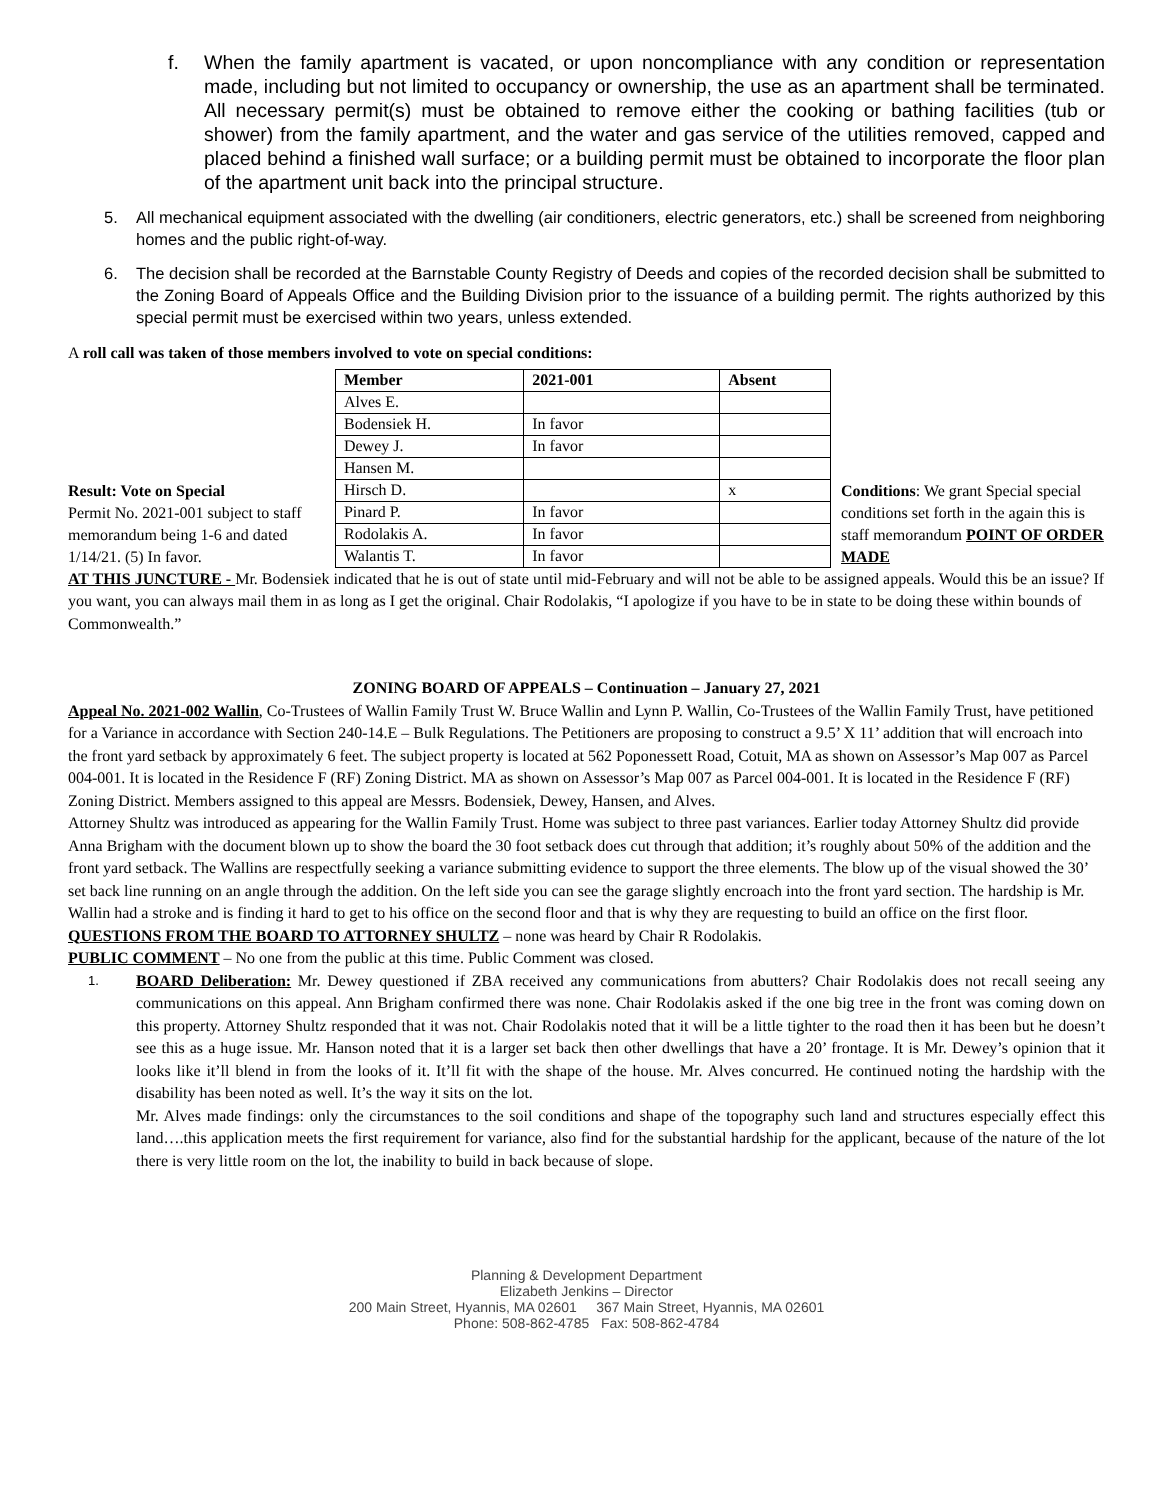f. When the family apartment is vacated, or upon noncompliance with any condition or representation made, including but not limited to occupancy or ownership, the use as an apartment shall be terminated. All necessary permit(s) must be obtained to remove either the cooking or bathing facilities (tub or shower) from the family apartment, and the water and gas service of the utilities removed, capped and placed behind a finished wall surface; or a building permit must be obtained to incorporate the floor plan of the apartment unit back into the principal structure.
5. All mechanical equipment associated with the dwelling (air conditioners, electric generators, etc.) shall be screened from neighboring homes and the public right-of-way.
6. The decision shall be recorded at the Barnstable County Registry of Deeds and copies of the recorded decision shall be submitted to the Zoning Board of Appeals Office and the Building Division prior to the issuance of a building permit. The rights authorized by this special permit must be exercised within two years, unless extended.
A roll call was taken of those members involved to vote on special conditions:
Result: Vote on Special
Permit No. 2021-001 subject to staff memorandum being 1-6 and dated 1/14/21. (5) In favor.
| Member | 2021-001 | Absent |
| --- | --- | --- |
| Alves E. | | |
| Bodensiek H. | In favor | |
| Dewey J. | In favor | |
| Hansen M. | | |
| Hirsch D. | | x |
| Pinard P. | In favor | |
| Rodolakis A. | In favor | |
| Walantis T. | In favor | |
Conditions: We grant Special special conditions set forth in the again this is staff memorandum POINT OF ORDER MADE
AT THIS JUNCTURE - Mr. Bodensiek indicated that he is out of state until mid-February and will not be able to be assigned appeals. Would this be an issue? If you want, you can always mail them in as long as I get the original. Chair Rodolakis, “I apologize if you have to be in state to be doing these within bounds of Commonwealth.”
ZONING BOARD OF APPEALS – Continuation – January 27, 2021
Appeal No. 2021-002 Wallin, Co-Trustees of Wallin Family Trust W. Bruce Wallin and Lynn P. Wallin, Co-Trustees of the Wallin Family Trust, have petitioned for a Variance in accordance with Section 240-14.E – Bulk Regulations. The Petitioners are proposing to construct a 9.5’ X 11’ addition that will encroach into the front yard setback by approximately 6 feet. The subject property is located at 562 Poponessett Road, Cotuit, MA as shown on Assessor’s Map 007 as Parcel 004-001. It is located in the Residence F (RF) Zoning District. MA as shown on Assessor’s Map 007 as Parcel 004-001. It is located in the Residence F (RF) Zoning District. Members assigned to this appeal are Messrs. Bodensiek, Dewey, Hansen, and Alves.
Attorney Shultz was introduced as appearing for the Wallin Family Trust. Home was subject to three past variances. Earlier today Attorney Shultz did provide Anna Brigham with the document blown up to show the board the 30 foot setback does cut through that addition; it’s roughly about 50% of the addition and the front yard setback. The Wallins are respectfully seeking a variance submitting evidence to support the three elements. The blow up of the visual showed the 30’ set back line running on an angle through the addition. On the left side you can see the garage slightly encroach into the front yard section. The hardship is Mr. Wallin had a stroke and is finding it hard to get to his office on the second floor and that is why they are requesting to build an office on the first floor.
QUESTIONS FROM THE BOARD TO ATTORNEY SHULTZ – none was heard by Chair R Rodolakis.
PUBLIC COMMENT – No one from the public at this time. Public Comment was closed.
1.
BOARD Deliberation: Mr. Dewey questioned if ZBA received any communications from abutters? Chair Rodolakis does not recall seeing any communications on this appeal. Ann Brigham confirmed there was none. Chair Rodolakis asked if the one big tree in the front was coming down on this property. Attorney Shultz responded that it was not. Chair Rodolakis noted that it will be a little tighter to the road then it has been but he doesn’t see this as a huge issue. Mr. Hanson noted that it is a larger set back then other dwellings that have a 20’ frontage. It is Mr. Dewey’s opinion that it looks like it’ll blend in from the looks of it. It’ll fit with the shape of the house. Mr. Alves concurred. He continued noting the hardship with the disability has been noted as well. It’s the way it sits on the lot.
Mr. Alves made findings: only the circumstances to the soil conditions and shape of the topography such land and structures especially effect this land….this application meets the first requirement for variance, also find for the substantial hardship for the applicant, because of the nature of the lot there is very little room on the lot, the inability to build in back because of slope.
Planning & Development Department
Elizabeth Jenkins – Director
200 Main Street, Hyannis, MA 02601 367 Main Street, Hyannis, MA 02601
Phone: 508-862-4785 Fax: 508-862-4784